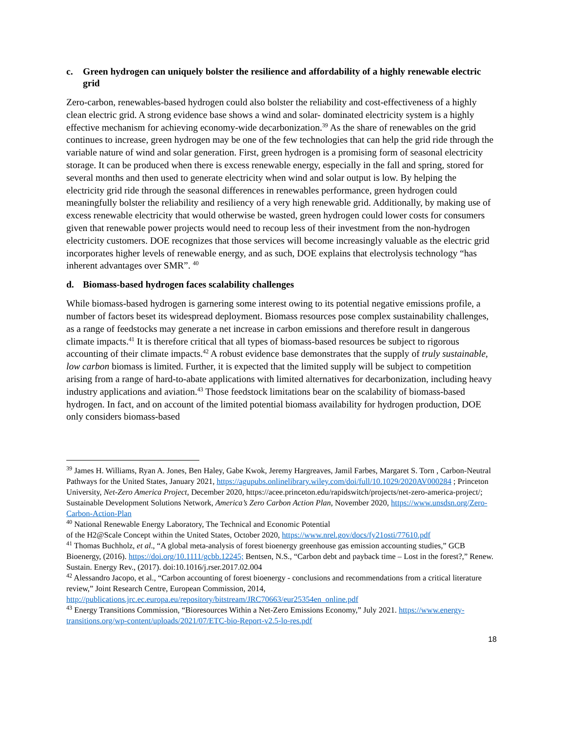c. Green hydrogen can uniquely bolster the resilience and affordability of a highly renewable electric grid
Zero-carbon, renewables-based hydrogen could also bolster the reliability and cost-effectiveness of a highly clean electric grid. A strong evidence base shows a wind and solar- dominated electricity system is a highly effective mechanism for achieving economy-wide decarbonization.<sup>39</sup> As the share of renewables on the grid continues to increase, green hydrogen may be one of the few technologies that can help the grid ride through the variable nature of wind and solar generation. First, green hydrogen is a promising form of seasonal electricity storage. It can be produced when there is excess renewable energy, especially in the fall and spring, stored for several months and then used to generate electricity when wind and solar output is low. By helping the electricity grid ride through the seasonal differences in renewables performance, green hydrogen could meaningfully bolster the reliability and resiliency of a very high renewable grid. Additionally, by making use of excess renewable electricity that would otherwise be wasted, green hydrogen could lower costs for consumers given that renewable power projects would need to recoup less of their investment from the non-hydrogen electricity customers. DOE recognizes that those services will become increasingly valuable as the electric grid incorporates higher levels of renewable energy, and as such, DOE explains that electrolysis technology “has inherent advantages over SMR”. <sup>40</sup>
d. Biomass-based hydrogen faces scalability challenges
While biomass-based hydrogen is garnering some interest owing to its potential negative emissions profile, a number of factors beset its widespread deployment. Biomass resources pose complex sustainability challenges, as a range of feedstocks may generate a net increase in carbon emissions and therefore result in dangerous climate impacts.<sup>41</sup> It is therefore critical that all types of biomass-based resources be subject to rigorous accounting of their climate impacts.<sup>42</sup> A robust evidence base demonstrates that the supply of truly sustainable, low carbon biomass is limited. Further, it is expected that the limited supply will be subject to competition arising from a range of hard-to-abate applications with limited alternatives for decarbonization, including heavy industry applications and aviation.<sup>43</sup> Those feedstock limitations bear on the scalability of biomass-based hydrogen. In fact, and on account of the limited potential biomass availability for hydrogen production, DOE only considers biomass-based
<sup>39</sup> James H. Williams, Ryan A. Jones, Ben Haley, Gabe Kwok, Jeremy Hargreaves, Jamil Farbes, Margaret S. Torn , Carbon-Neutral Pathways for the United States, January 2021, https://agupubs.onlinelibrary.wiley.com/doi/full/10.1029/2020AV000284 ; Princeton University, Net-Zero America Project, December 2020, https://acee.princeton.edu/rapidswitch/projects/net-zero-america-project/; Sustainable Development Solutions Network, America’s Zero Carbon Action Plan, November 2020, https://www.unsdsn.org/Zero-Carbon-Action-Plan
<sup>40</sup> National Renewable Energy Laboratory, The Technical and Economic Potential
of the H2@Scale Concept within the United States, October 2020, https://www.nrel.gov/docs/fy21osti/77610.pdf
<sup>41</sup> Thomas Buchholz, et al., “A global meta-analysis of forest bioenergy greenhouse gas emission accounting studies,” GCB Bioenergy, (2016). https://doi.org/10.1111/gcbb.12245; Bentsen, N.S., “Carbon debt and payback time – Lost in the forest?,” Renew. Sustain. Energy Rev., (2017). doi:10.1016/j.rser.2017.02.004
<sup>42</sup> Alessandro Jacopo, et al., “Carbon accounting of forest bioenergy - conclusions and recommendations from a critical literature review,” Joint Research Centre, European Commission, 2014, http://publications.jrc.ec.europa.eu/repository/bitstream/JRC70663/eur25354en_online.pdf
<sup>43</sup> Energy Transitions Commission, “Bioresources Within a Net-Zero Emissions Economy,” July 2021. https://www.energy-transitions.org/wp-content/uploads/2021/07/ETC-bio-Report-v2.5-lo-res.pdf
18